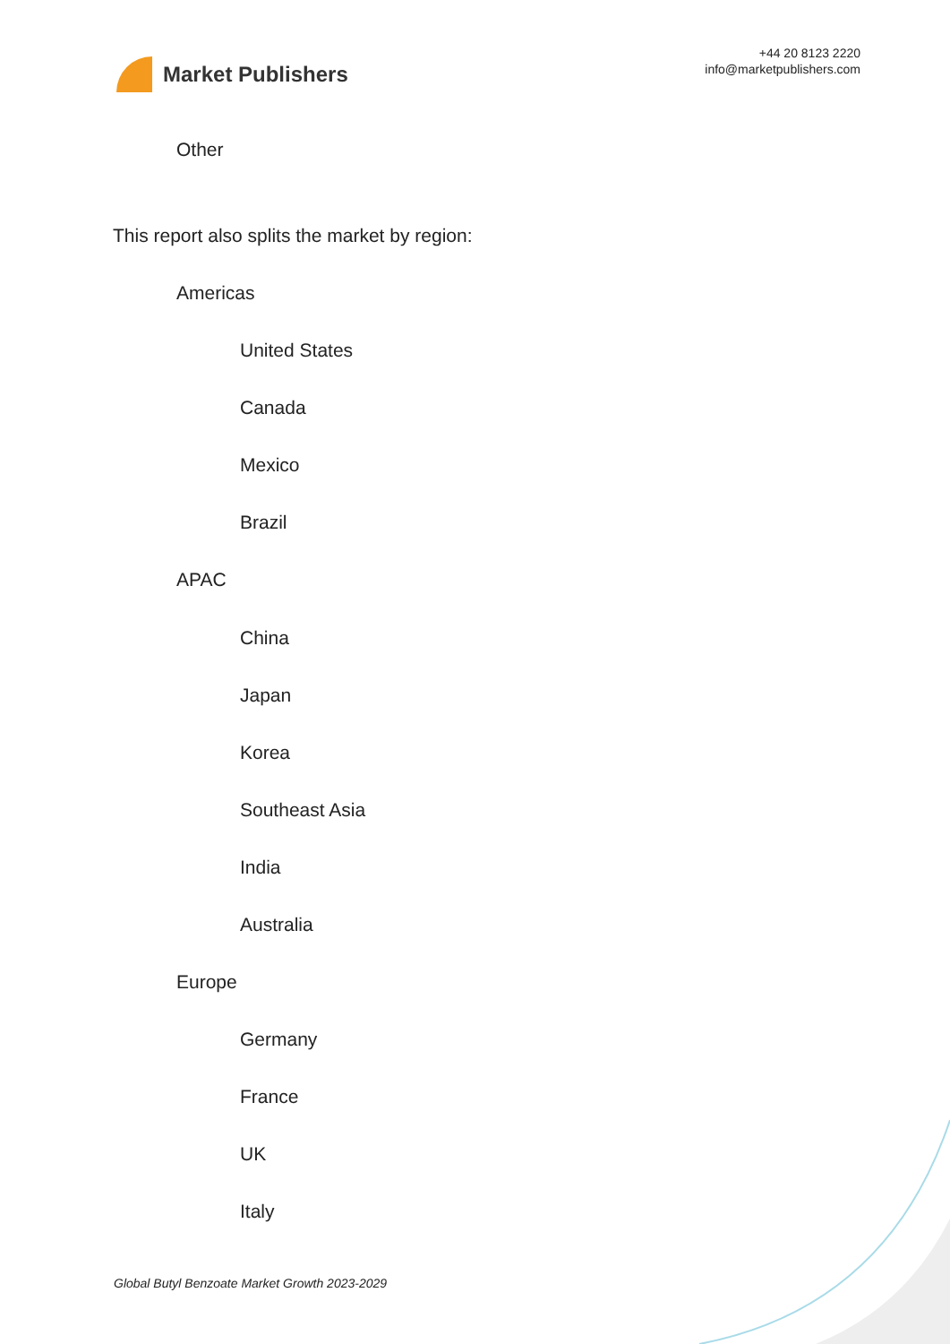Market Publishers
+44 20 8123 2220
info@marketpublishers.com
Other
This report also splits the market by region:
Americas
United States
Canada
Mexico
Brazil
APAC
China
Japan
Korea
Southeast Asia
India
Australia
Europe
Germany
France
UK
Italy
Global Butyl Benzoate Market Growth 2023-2029